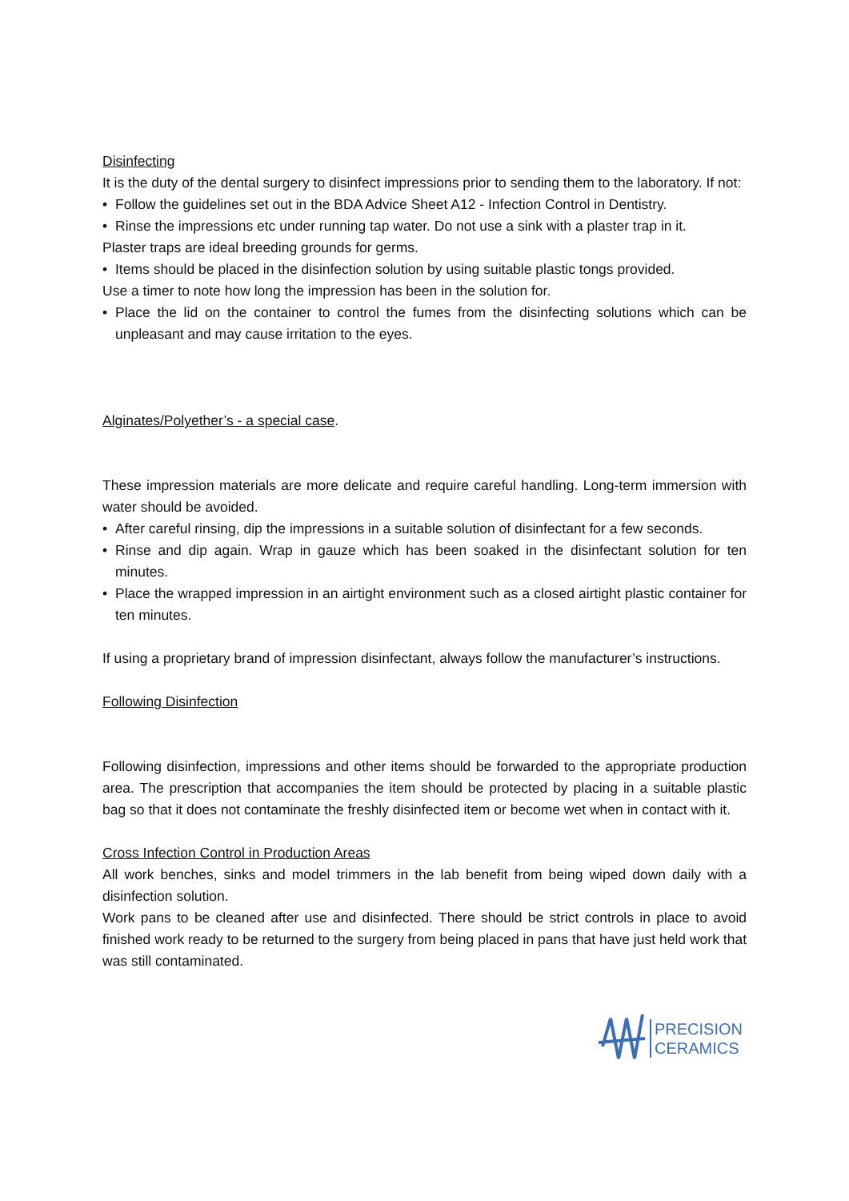Disinfecting
It is the duty of the dental surgery to disinfect impressions prior to sending them to the laboratory. If not:
• Follow the guidelines set out in the BDA Advice Sheet A12 - Infection Control in Dentistry.
• Rinse the impressions etc under running tap water. Do not use a sink with a plaster trap in it.
Plaster traps are ideal breeding grounds for germs.
• Items should be placed in the disinfection solution by using suitable plastic tongs provided.
Use a timer to note how long the impression has been in the solution for.
• Place the lid on the container to control the fumes from the disinfecting solutions which can be unpleasant and may cause irritation to the eyes.
Alginates/Polyether’s - a special case.
These impression materials are more delicate and require careful handling. Long-term immersion with water should be avoided.
• After careful rinsing, dip the impressions in a suitable solution of disinfectant for a few seconds.
• Rinse and dip again. Wrap in gauze which has been soaked in the disinfectant solution for ten minutes.
• Place the wrapped impression in an airtight environment such as a closed airtight plastic container for ten minutes.
If using a proprietary brand of impression disinfectant, always follow the manufacturer’s instructions.
Following Disinfection
Following disinfection, impressions and other items should be forwarded to the appropriate production area. The prescription that accompanies the item should be protected by placing in a suitable plastic bag so that it does not contaminate the freshly disinfected item or become wet when in contact with it.
Cross Infection Control in Production Areas
All work benches, sinks and model trimmers in the lab benefit from being wiped down daily with a disinfection solution.
Work pans to be cleaned after use and disinfected. There should be strict controls in place to avoid finished work ready to be returned to the surgery from being placed in pans that have just held work that was still contaminated.
PRECISION
CERAMICS